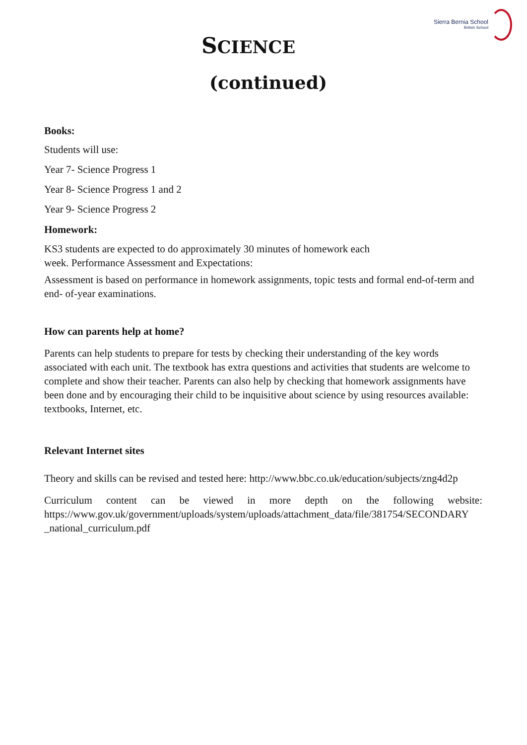Sierra Bernia School
British School
SCIENCE
(continued)
Books:
Students will use:
Year 7- Science Progress 1
Year 8- Science Progress 1 and 2
Year 9- Science Progress 2
Homework:
KS3 students are expected to do approximately 30 minutes of homework each
week. Performance Assessment and Expectations:
Assessment is based on performance in homework assignments, topic tests and formal end-of-term and end- of-year examinations.
How can parents help at home?
Parents can help students to prepare for tests by checking their understanding of the key words associated with each unit. The textbook has extra questions and activities that students are welcome to complete and show their teacher. Parents can also help by checking that homework assignments have been done and by encouraging their child to be inquisitive about science by using resources available: textbooks, Internet, etc.
Relevant Internet sites
Theory and skills can be revised and tested here: http://www.bbc.co.uk/education/subjects/zng4d2p
Curriculum content can be viewed in more depth on the following website: https://www.gov.uk/government/uploads/system/uploads/attachment_data/file/381754/SECONDARY _national_curriculum.pdf